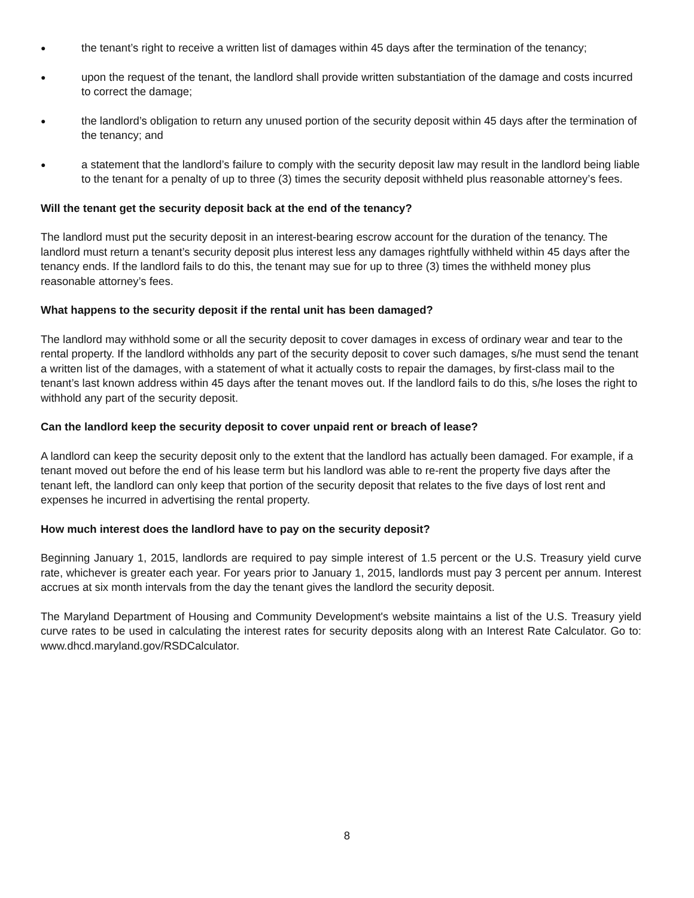● the tenant’s right to receive a written list of damages within 45 days after the termination of the tenancy;
● upon the request of the tenant, the landlord shall provide written substantiation of the damage and costs incurred to correct the damage;
● the landlord’s obligation to return any unused portion of the security deposit within 45 days after the termination of the tenancy; and
● a statement that the landlord’s failure to comply with the security deposit law may result in the landlord being liable to the tenant for a penalty of up to three (3) times the security deposit withheld plus reasonable attorney’s fees.
Will the tenant get the security deposit back at the end of the tenancy?
The landlord must put the security deposit in an interest-bearing escrow account for the duration of the tenancy. The landlord must return a tenant’s security deposit plus interest less any damages rightfully withheld within 45 days after the tenancy ends. If the landlord fails to do this, the tenant may sue for up to three (3) times the withheld money plus reasonable attorney’s fees.
What happens to the security deposit if the rental unit has been damaged?
The landlord may withhold some or all the security deposit to cover damages in excess of ordinary wear and tear to the rental property. If the landlord withholds any part of the security deposit to cover such damages, s/he must send the tenant a written list of the damages, with a statement of what it actually costs to repair the damages, by first-class mail to the tenant’s last known address within 45 days after the tenant moves out. If the landlord fails to do this, s/he loses the right to withhold any part of the security deposit.
Can the landlord keep the security deposit to cover unpaid rent or breach of lease?
A landlord can keep the security deposit only to the extent that the landlord has actually been damaged. For example, if a tenant moved out before the end of his lease term but his landlord was able to re-rent the property five days after the tenant left, the landlord can only keep that portion of the security deposit that relates to the five days of lost rent and expenses he incurred in advertising the rental property.
How much interest does the landlord have to pay on the security deposit?
Beginning January 1, 2015, landlords are required to pay simple interest of 1.5 percent or the U.S. Treasury yield curve rate, whichever is greater each year. For years prior to January 1, 2015, landlords must pay 3 percent per annum. Interest accrues at six month intervals from the day the tenant gives the landlord the security deposit.
The Maryland Department of Housing and Community Development's website maintains a list of the U.S. Treasury yield curve rates to be used in calculating the interest rates for security deposits along with an Interest Rate Calculator. Go to: www.dhcd.maryland.gov/RSDCalculator.
8